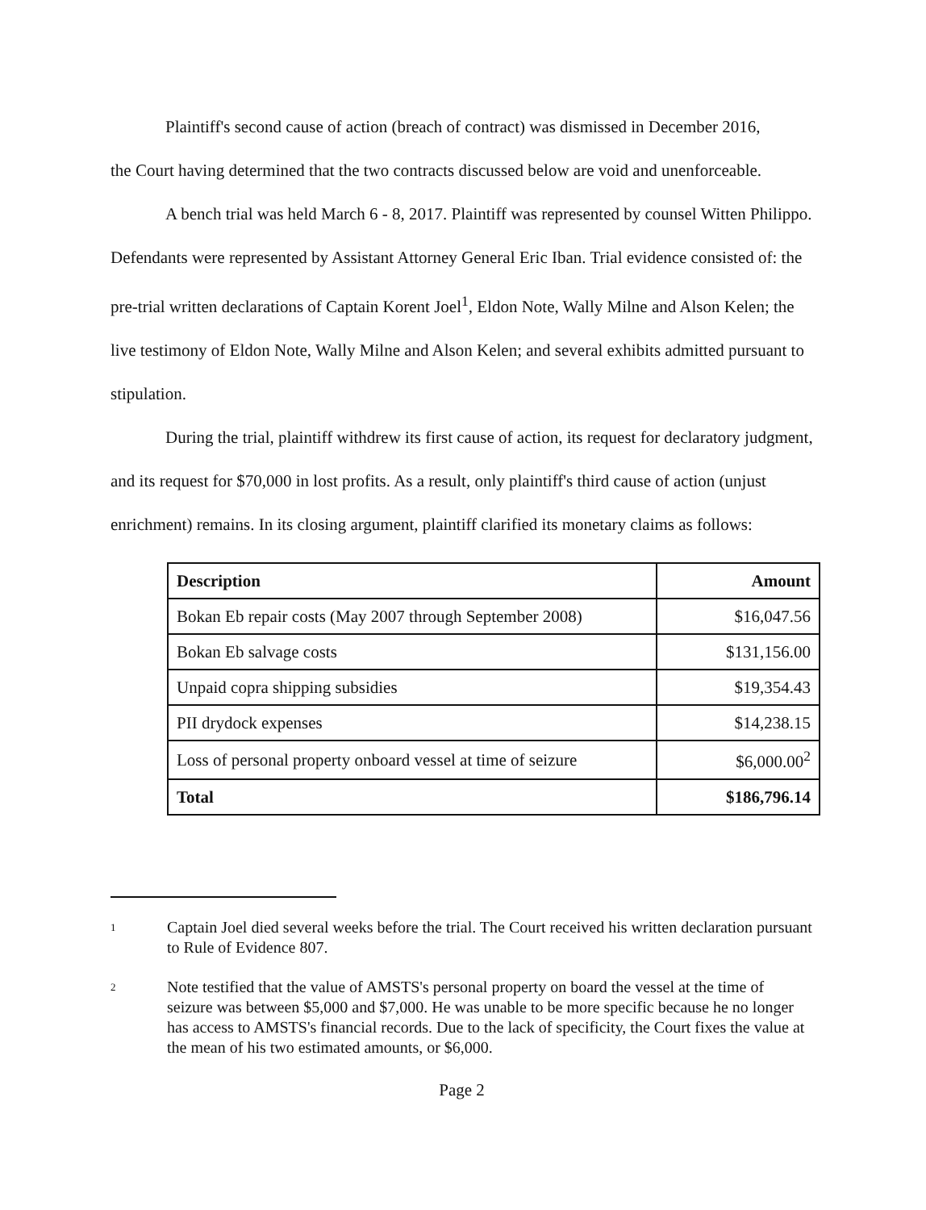Plaintiff's second cause of action (breach of contract) was dismissed in December 2016,
the Court having determined that the two contracts discussed below are void and unenforceable.
A bench trial was held March 6 - 8, 2017. Plaintiff was represented by counsel Witten Philippo. Defendants were represented by Assistant Attorney General Eric Iban. Trial evidence consisted of: the pre-trial written declarations of Captain Korent Joel<sup>1</sup>, Eldon Note, Wally Milne and Alson Kelen; the live testimony of Eldon Note, Wally Milne and Alson Kelen; and several exhibits admitted pursuant to stipulation.
During the trial, plaintiff withdrew its first cause of action, its request for declaratory judgment, and its request for $70,000 in lost profits. As a result, only plaintiff's third cause of action (unjust enrichment) remains. In its closing argument, plaintiff clarified its monetary claims as follows:
| Description | Amount |
| --- | --- |
| Bokan Eb repair costs (May 2007 through September 2008) | $16,047.56 |
| Bokan Eb salvage costs | $131,156.00 |
| Unpaid copra shipping subsidies | $19,354.43 |
| PII drydock expenses | $14,238.15 |
| Loss of personal property onboard vessel at time of seizure | $6,000.00<sup>2</sup> |
| Total | $186,796.14 |
1
Captain Joel died several weeks before the trial. The Court received his written declaration pursuant to Rule of Evidence 807.
2
Note testified that the value of AMSTS's personal property on board the vessel at the time of seizure was between $5,000 and $7,000. He was unable to be more specific because he no longer has access to AMSTS's financial records. Due to the lack of specificity, the Court fixes the value at the mean of his two estimated amounts, or $6,000.
Page 2